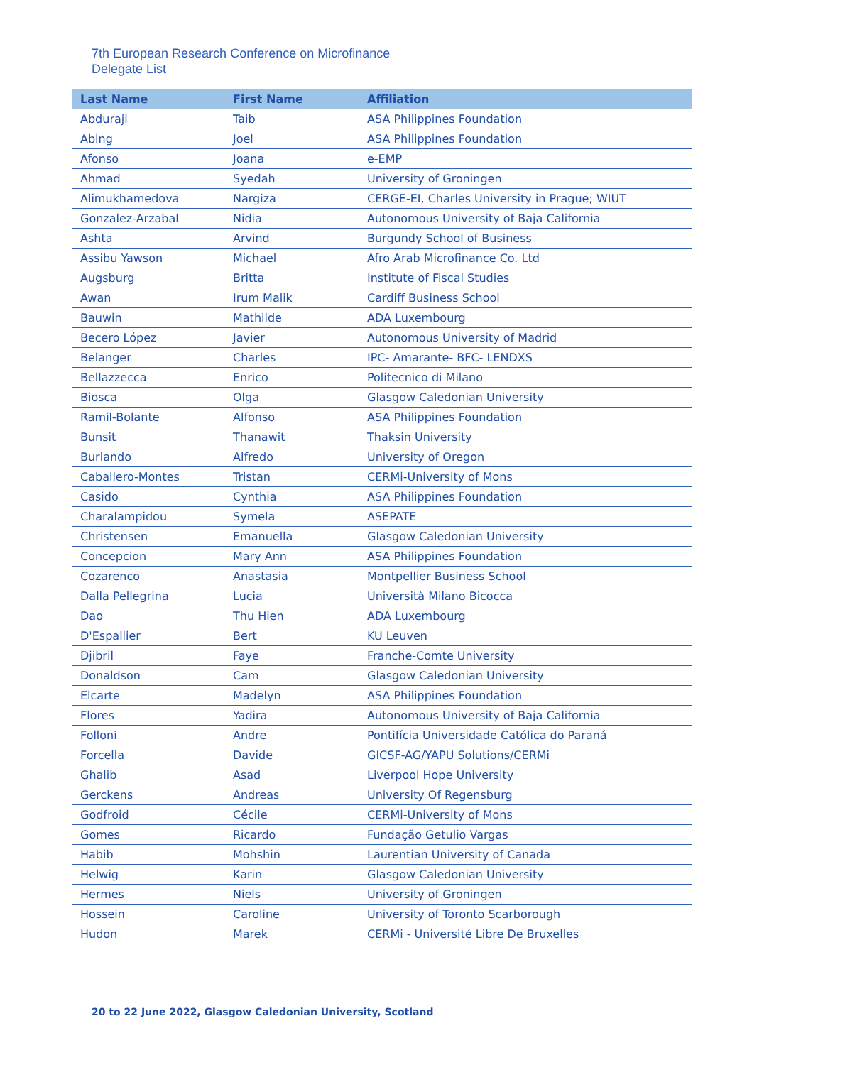7th European Research Conference on Microfinance
Delegate List
| Last Name | First Name | Affiliation |
| --- | --- | --- |
| Abduraji | Taib | ASA Philippines Foundation |
| Abing | Joel | ASA Philippines Foundation |
| Afonso | Joana | e-EMP |
| Ahmad | Syedah | University of Groningen |
| Alimukhamedova | Nargiza | CERGE-EI, Charles University in Prague; WIUT |
| Gonzalez-Arzabal | Nidia | Autonomous University of Baja California |
| Ashta | Arvind | Burgundy School of Business |
| Assibu Yawson | Michael | Afro Arab Microfinance Co. Ltd |
| Augsburg | Britta | Institute of Fiscal Studies |
| Awan | Irum Malik | Cardiff Business School |
| Bauwin | Mathilde | ADA Luxembourg |
| Becero López | Javier | Autonomous University of Madrid |
| Belanger | Charles | IPC- Amarante- BFC- LENDXS |
| Bellazzecca | Enrico | Politecnico di Milano |
| Biosca | Olga | Glasgow Caledonian University |
| Ramil-Bolante | Alfonso | ASA Philippines Foundation |
| Bunsit | Thanawit | Thaksin University |
| Burlando | Alfredo | University of Oregon |
| Caballero-Montes | Tristan | CERMi-University of Mons |
| Casido | Cynthia | ASA Philippines Foundation |
| Charalampidou | Symela | ASEPATE |
| Christensen | Emanuella | Glasgow Caledonian University |
| Concepcion | Mary Ann | ASA Philippines Foundation |
| Cozarenco | Anastasia | Montpellier Business School |
| Dalla Pellegrina | Lucia | Università Milano Bicocca |
| Dao | Thu Hien | ADA Luxembourg |
| D'Espallier | Bert | KU Leuven |
| Djibril | Faye | Franche-Comte University |
| Donaldson | Cam | Glasgow Caledonian University |
| Elcarte | Madelyn | ASA Philippines Foundation |
| Flores | Yadira | Autonomous University of Baja California |
| Folloni | Andre | Pontifícia Universidade Católica do Paraná |
| Forcella | Davide | GICSF-AG/YAPU Solutions/CERMi |
| Ghalib | Asad | Liverpool Hope University |
| Gerckens | Andreas | University Of Regensburg |
| Godfroid | Cécile | CERMi-University of Mons |
| Gomes | Ricardo | Fundação Getulio Vargas |
| Habib | Mohshin | Laurentian University of Canada |
| Helwig | Karin | Glasgow Caledonian University |
| Hermes | Niels | University of Groningen |
| Hossein | Caroline | University of Toronto Scarborough |
| Hudon | Marek | CERMi - Université Libre De Bruxelles |
20 to 22 June 2022, Glasgow Caledonian University, Scotland